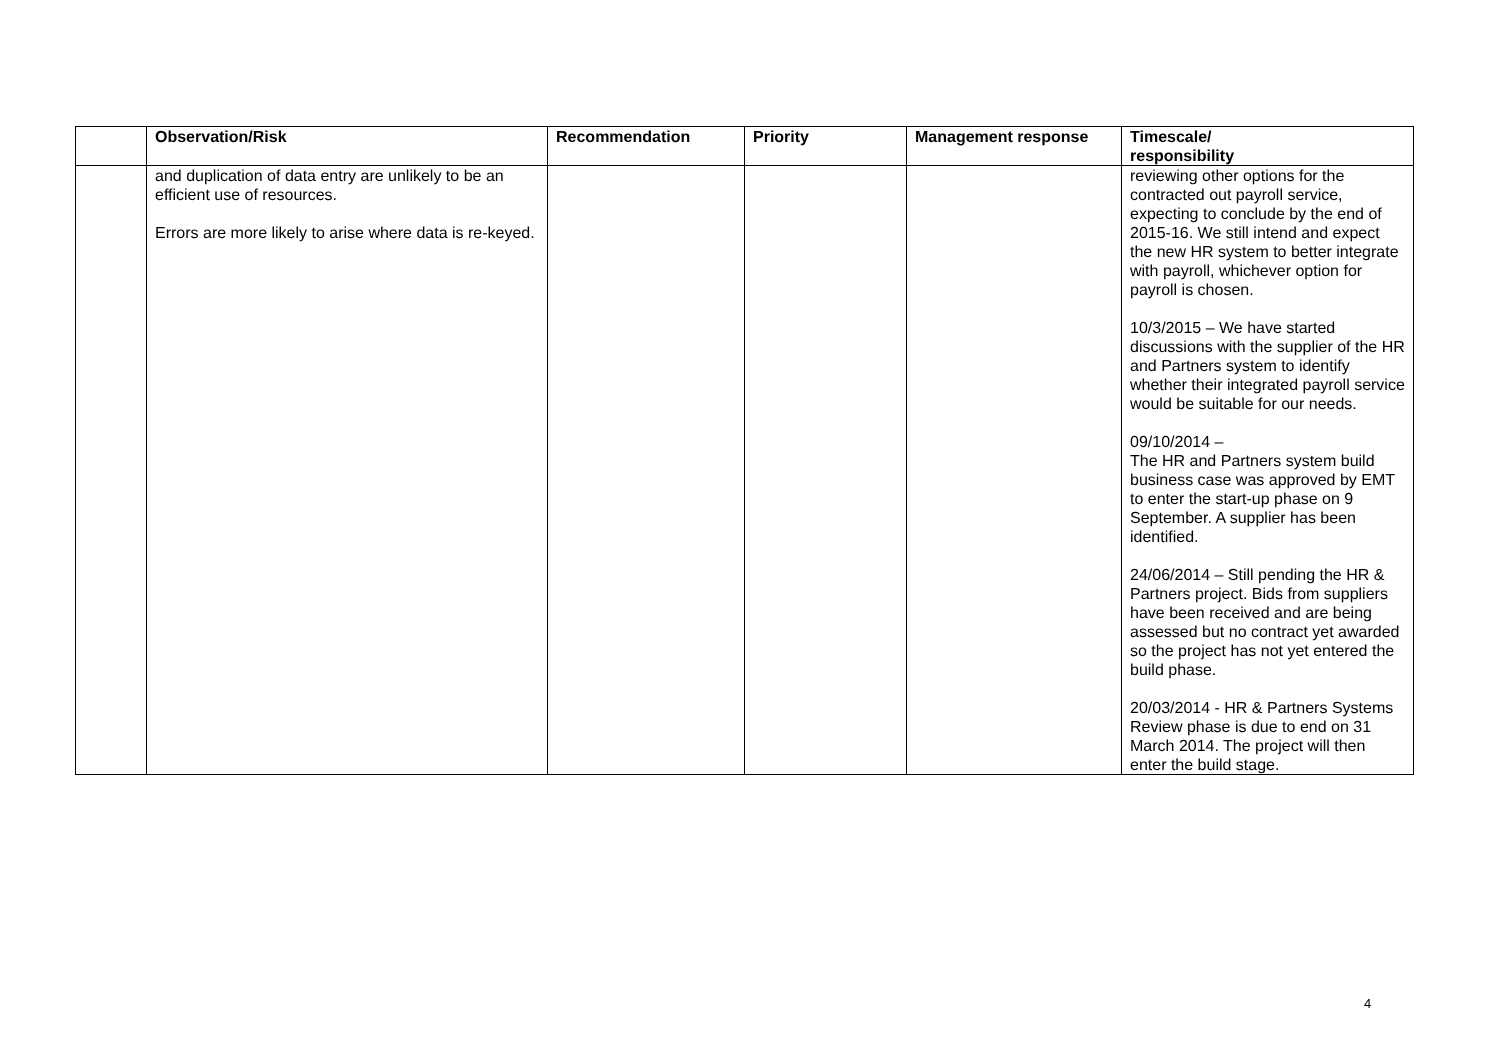| | Observation/Risk | Recommendation | Priority | Management response | Timescale/ responsibility |
| --- | --- | --- | --- | --- | --- |
| | and duplication of data entry are unlikely to be an efficient use of resources. Errors are more likely to arise where data is re-keyed. | | | | reviewing other options for the contracted out payroll service, expecting to conclude by the end of 2015-16. We still intend and expect the new HR system to better integrate with payroll, whichever option for payroll is chosen. 10/3/2015 – We have started discussions with the supplier of the HR and Partners system to identify whether their integrated payroll service would be suitable for our needs. 09/10/2014 – The HR and Partners system build business case was approved by EMT to enter the start-up phase on 9 September. A supplier has been identified. 24/06/2014 – Still pending the HR & Partners project. Bids from suppliers have been received and are being assessed but no contract yet awarded so the project has not yet entered the build phase. 20/03/2014 - HR & Partners Systems Review phase is due to end on 31 March 2014. The project will then enter the build stage. |
4